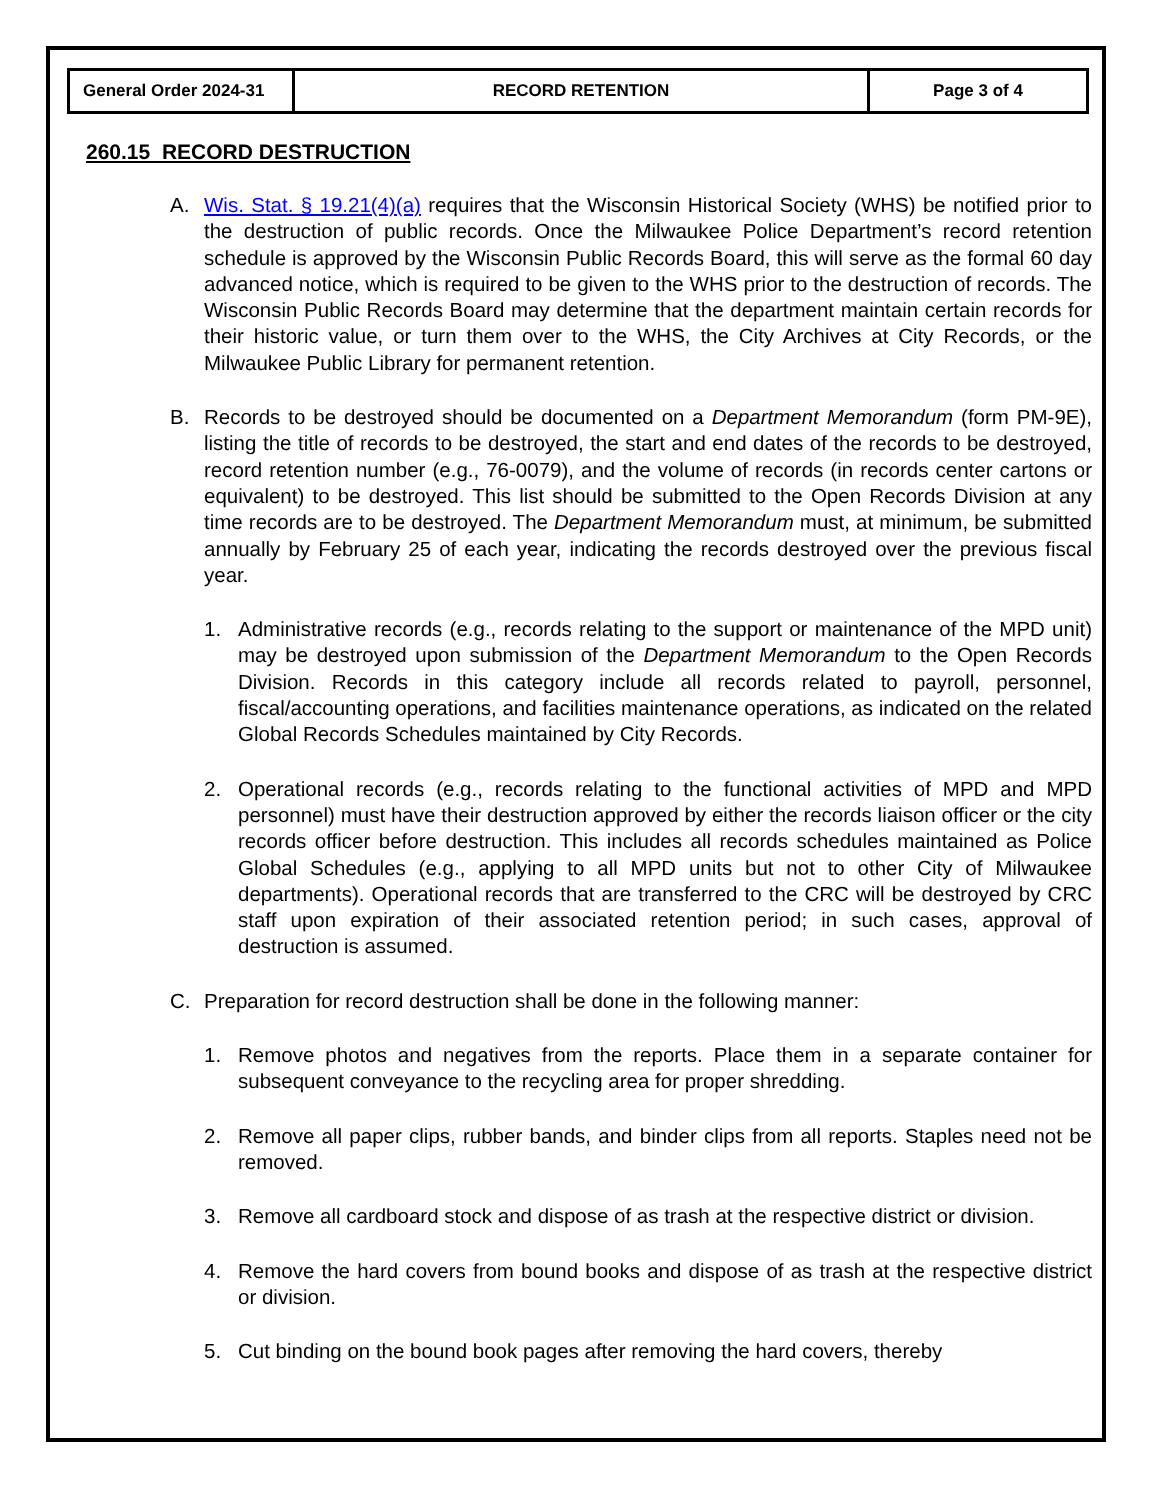| General Order 2024-31 | RECORD RETENTION | Page 3 of 4 |
260.15 RECORD DESTRUCTION
A. Wis. Stat. § 19.21(4)(a) requires that the Wisconsin Historical Society (WHS) be notified prior to the destruction of public records. Once the Milwaukee Police Department’s record retention schedule is approved by the Wisconsin Public Records Board, this will serve as the formal 60 day advanced notice, which is required to be given to the WHS prior to the destruction of records. The Wisconsin Public Records Board may determine that the department maintain certain records for their historic value, or turn them over to the WHS, the City Archives at City Records, or the Milwaukee Public Library for permanent retention.
B. Records to be destroyed should be documented on a Department Memorandum (form PM-9E), listing the title of records to be destroyed, the start and end dates of the records to be destroyed, record retention number (e.g., 76-0079), and the volume of records (in records center cartons or equivalent) to be destroyed. This list should be submitted to the Open Records Division at any time records are to be destroyed. The Department Memorandum must, at minimum, be submitted annually by February 25 of each year, indicating the records destroyed over the previous fiscal year.
1. Administrative records (e.g., records relating to the support or maintenance of the MPD unit) may be destroyed upon submission of the Department Memorandum to the Open Records Division. Records in this category include all records related to payroll, personnel, fiscal/accounting operations, and facilities maintenance operations, as indicated on the related Global Records Schedules maintained by City Records.
2. Operational records (e.g., records relating to the functional activities of MPD and MPD personnel) must have their destruction approved by either the records liaison officer or the city records officer before destruction. This includes all records schedules maintained as Police Global Schedules (e.g., applying to all MPD units but not to other City of Milwaukee departments). Operational records that are transferred to the CRC will be destroyed by CRC staff upon expiration of their associated retention period; in such cases, approval of destruction is assumed.
C. Preparation for record destruction shall be done in the following manner:
1. Remove photos and negatives from the reports. Place them in a separate container for subsequent conveyance to the recycling area for proper shredding.
2. Remove all paper clips, rubber bands, and binder clips from all reports. Staples need not be removed.
3. Remove all cardboard stock and dispose of as trash at the respective district or division.
4. Remove the hard covers from bound books and dispose of as trash at the respective district or division.
5. Cut binding on the bound book pages after removing the hard covers, thereby